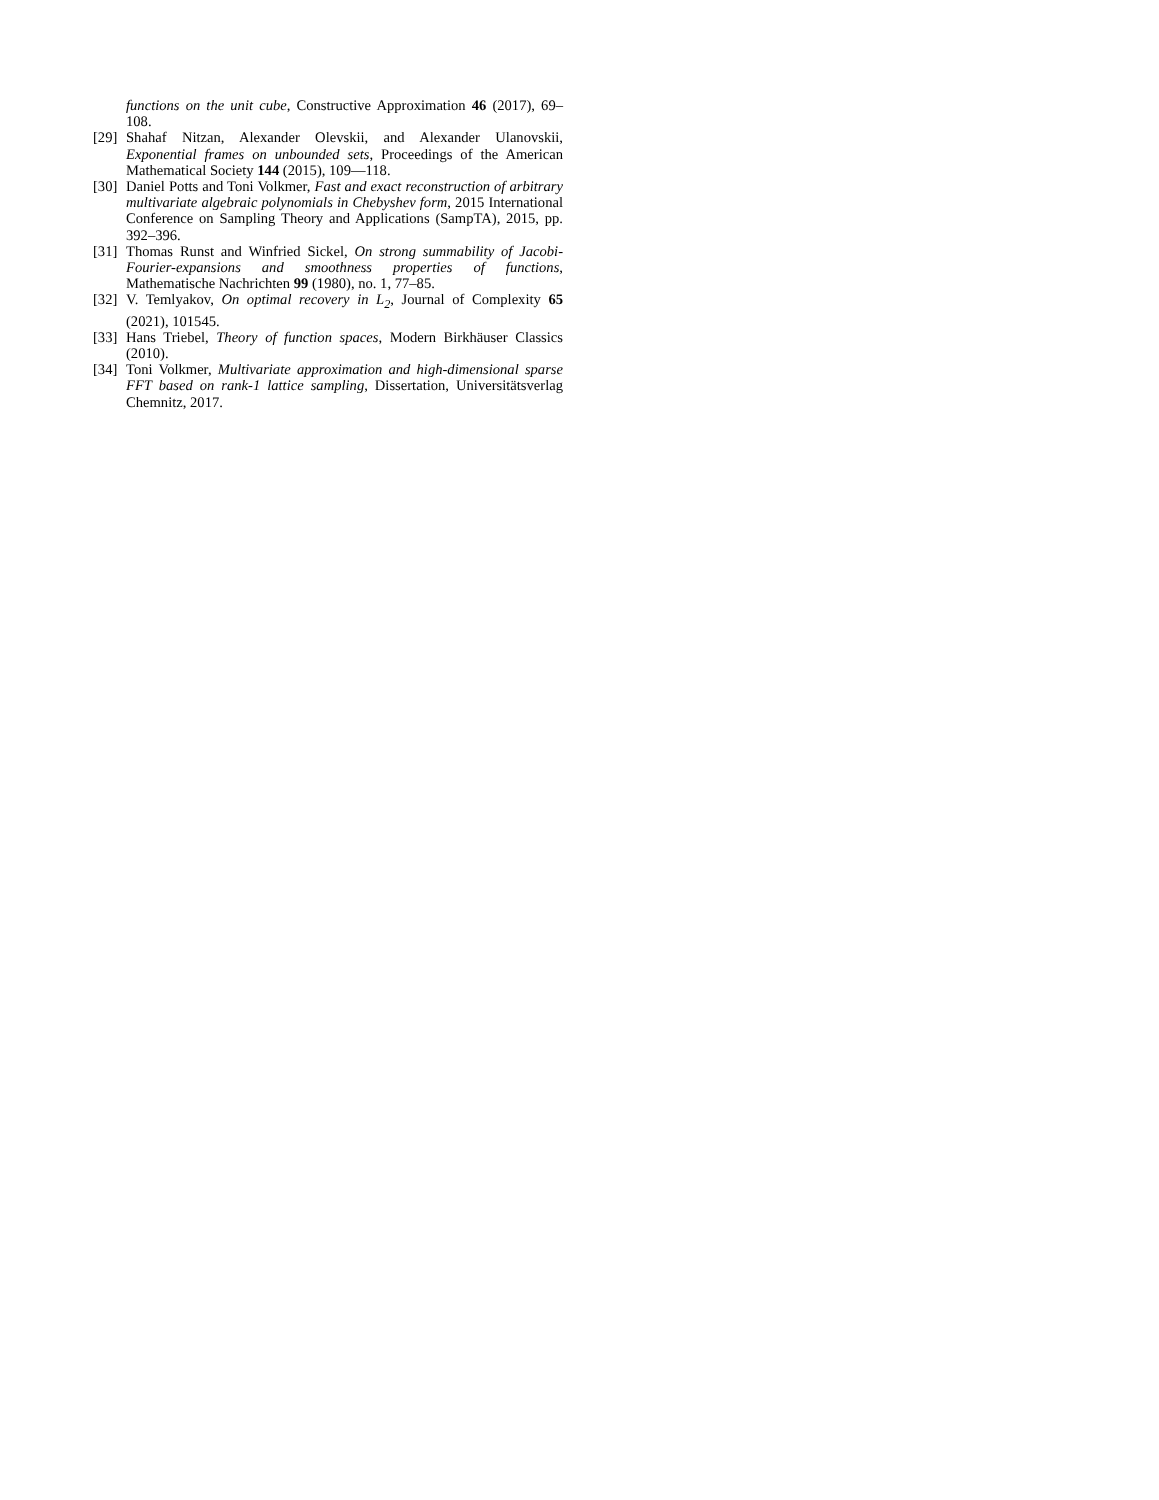functions on the unit cube, Constructive Approximation 46 (2017), 69–108.
[29]
Shahaf Nitzan, Alexander Olevskii, and Alexander Ulanovskii, Exponential frames on unbounded sets, Proceedings of the American Mathematical Society 144 (2015), 109—118.
[30]
Daniel Potts and Toni Volkmer, Fast and exact reconstruction of arbitrary multivariate algebraic polynomials in Chebyshev form, 2015 International Conference on Sampling Theory and Applications (SampTA), 2015, pp. 392–396.
[31]
Thomas Runst and Winfried Sickel, On strong summability of Jacobi-Fourier-expansions and smoothness properties of functions, Mathematische Nachrichten 99 (1980), no. 1, 77–85.
[32]
V. Temlyakov, On optimal recovery in L<sub>2</sub>, Journal of Complexity 65 (2021), 101545.
[33]
Hans Triebel, Theory of function spaces, Modern Birkhäuser Classics (2010).
[34]
Toni Volkmer, Multivariate approximation and high-dimensional sparse FFT based on rank-1 lattice sampling, Dissertation, Universitätsverlag Chemnitz, 2017.